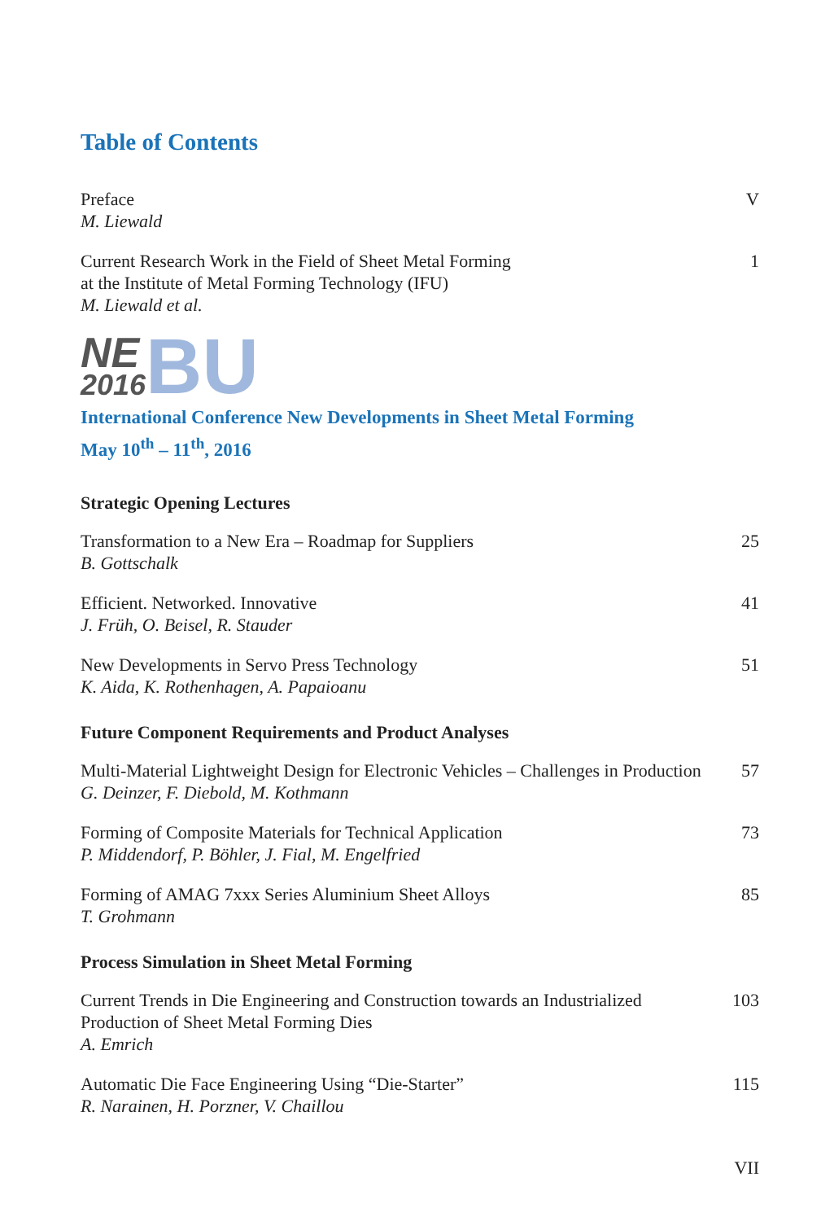Table of Contents
Preface
M. Liewald
V
Current Research Work in the Field of Sheet Metal Forming
at the Institute of Metal Forming Technology (IFU)
M. Liewald et al.
1
NE
2016
BU
International Conference New Developments in Sheet Metal Forming
May 10<sup>th</sup> – 11<sup>th</sup>, 2016
Strategic Opening Lectures
Transformation to a New Era – Roadmap for Suppliers
B. Gottschalk
25
Efficient. Networked. Innovative
J. Früh, O. Beisel, R. Stauder
41
New Developments in Servo Press Technology
K. Aida, K. Rothenhagen, A. Papaioanu
51
Future Component Requirements and Product Analyses
Multi-Material Lightweight Design for Electronic Vehicles – Challenges in Production
G. Deinzer, F. Diebold, M. Kothmann
57
Forming of Composite Materials for Technical Application
P. Middendorf, P. Böhler, J. Fial, M. Engelfried
73
Forming of AMAG 7xxx Series Aluminium Sheet Alloys
T. Grohmann
85
Process Simulation in Sheet Metal Forming
Current Trends in Die Engineering and Construction towards an Industrialized
Production of Sheet Metal Forming Dies
A. Emrich
103
Automatic Die Face Engineering Using “Die-Starter”
R. Narainen, H. Porzner, V. Chaillou
115
VII